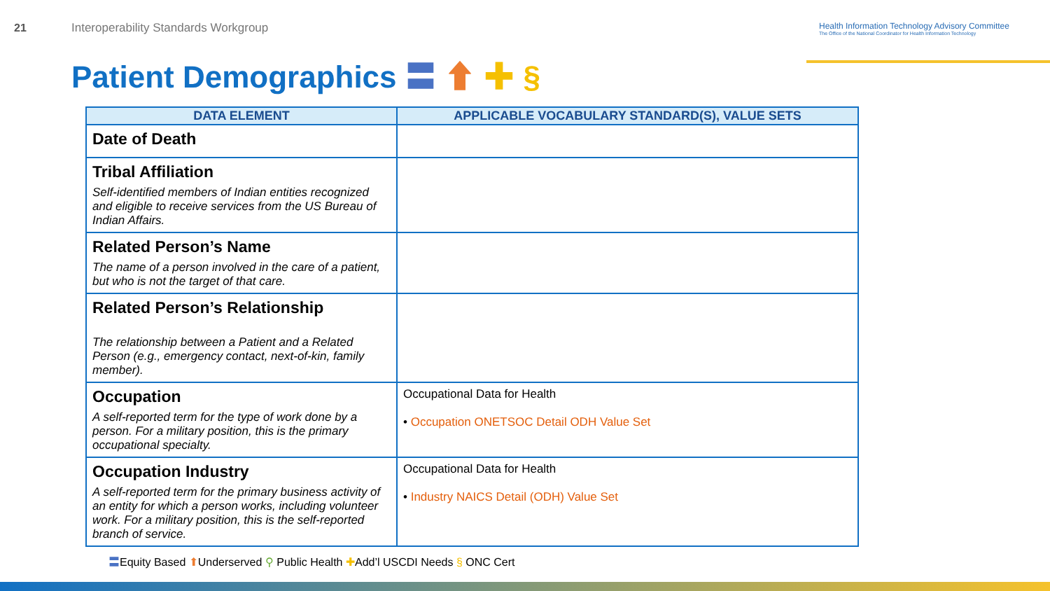21
Interoperability Standards Workgroup
Health Information Technology Advisory Committee
The Office of the National Coordinator for Health Information Technology
Patient Demographics 〓 ⬆ ✚ §
| DATA ELEMENT | APPLICABLE VOCABULARY STANDARD(S), VALUE SETS |
| --- | --- |
| Date of Death | |
| Tribal Affiliation Self-identified members of Indian entities recognized and eligible to receive services from the US Bureau of Indian Affairs. | |
| Related Person’s Name The name of a person involved in the care of a patient, but who is not the target of that care. | |
| Related Person’s Relationship The relationship between a Patient and a Related Person (e.g., emergency contact, next-of-kin, family member). | |
| Occupation A self-reported term for the type of work done by a person. For a military position, this is the primary occupational specialty. | Occupational Data for Health • Occupation ONETSOC Detail ODH Value Set |
| Occupation Industry A self-reported term for the primary business activity of an entity for which a person works, including volunteer work. For a military position, this is the self-reported branch of service. | Occupational Data for Health • Industry NAICS Detail (ODH) Value Set |
〓Equity Based ⬆Underserved ⚲ Public Health ✚Add’l USCDI Needs § ONC Cert